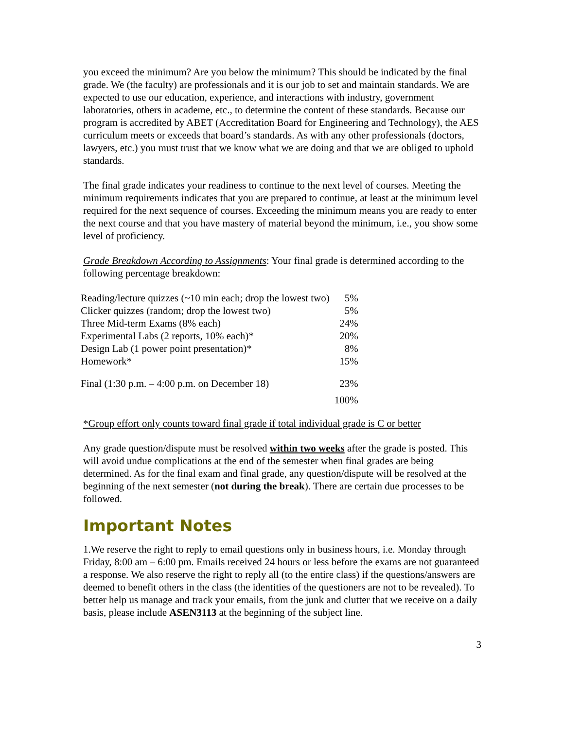you exceed the minimum? Are you below the minimum? This should be indicated by the final grade. We (the faculty) are professionals and it is our job to set and maintain standards. We are expected to use our education, experience, and interactions with industry, government laboratories, others in academe, etc., to determine the content of these standards. Because our program is accredited by ABET (Accreditation Board for Engineering and Technology), the AES curriculum meets or exceeds that board’s standards. As with any other professionals (doctors, lawyers, etc.) you must trust that we know what we are doing and that we are obliged to uphold standards.
The final grade indicates your readiness to continue to the next level of courses. Meeting the minimum requirements indicates that you are prepared to continue, at least at the minimum level required for the next sequence of courses. Exceeding the minimum means you are ready to enter the next course and that you have mastery of material beyond the minimum, i.e., you show some level of proficiency.
Grade Breakdown According to Assignments: Your final grade is determined according to the following percentage breakdown:
| Reading/lecture quizzes (~10 min each; drop the lowest two) | 5% |
| Clicker quizzes (random; drop the lowest two) | 5% |
| Three Mid-term Exams (8% each) | 24% |
| Experimental Labs (2 reports, 10% each)* | 20% |
| Design Lab (1 power point presentation)* | 8% |
| Homework* | 15% |
| Final (1:30 p.m. – 4:00 p.m. on December 18) | 23% |
| | 100% |
*Group effort only counts toward final grade if total individual grade is C or better
Any grade question/dispute must be resolved within two weeks after the grade is posted. This will avoid undue complications at the end of the semester when final grades are being determined. As for the final exam and final grade, any question/dispute will be resolved at the beginning of the next semester (not during the break). There are certain due processes to be followed.
Important Notes
1.We reserve the right to reply to email questions only in business hours, i.e. Monday through Friday, 8:00 am – 6:00 pm. Emails received 24 hours or less before the exams are not guaranteed a response. We also reserve the right to reply all (to the entire class) if the questions/answers are deemed to benefit others in the class (the identities of the questioners are not to be revealed). To better help us manage and track your emails, from the junk and clutter that we receive on a daily basis, please include ASEN3113 at the beginning of the subject line.
3